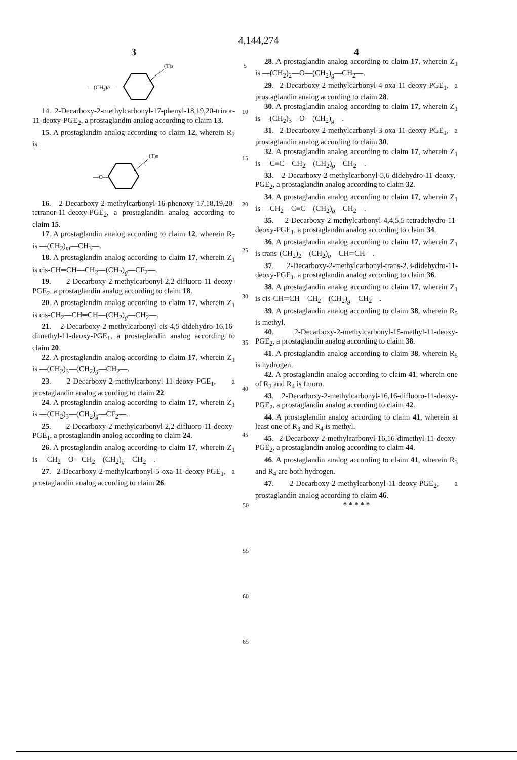4,144,274
3
—(CH2)h—
(T)s
14. 2-Decarboxy-2-methylcarbonyl-17-phenyl-18,19,20-trinor-11-deoxy-PGE<sub>2</sub>, a prostaglandin analog according to claim 13.
15. A prostaglandin analog according to claim 12, wherein R<sub>7</sub> is
—O—
(T)s
16. 2-Decarboxy-2-methylcarbonyl-16-phenoxy-17,18,19,20-tetranor-11-deoxy-PGE<sub>2</sub>, a prostaglandin analog according to claim 15.
17. A prostaglandin analog according to claim 12, wherein R<sub>7</sub> is —(CH<sub>2</sub>)<sub>m</sub>—CH<sub>3</sub>—.
18. A prostaglandin analog according to claim 17, wherein Z<sub>1</sub> is cis-CH═CH—CH<sub>2</sub>—(CH<sub>2</sub>)<sub>g</sub>—CF<sub>2</sub>—.
19. 2-Decarboxy-2-methylcarbonyl-2,2-difluoro-11-deoxy-PGE<sub>2</sub>, a prostaglandin analog according to claim 18.
20. A prostaglandin analog according to claim 17, wherein Z<sub>1</sub> is cis-CH<sub>2</sub>—CH═CH—(CH<sub>2</sub>)<sub>g</sub>—CH<sub>2</sub>—.
21. 2-Decarboxy-2-methylcarbonyl-cis-4,5-didehydro-16,16-dimethyl-11-deoxy-PGE<sub>1</sub>, a prostaglandin analog according to claim 20.
22. A prostaglandin analog according to claim 17, wherein Z<sub>1</sub> is —(CH<sub>2</sub>)<sub>3</sub>—(CH<sub>2</sub>)<sub>g</sub>—CH<sub>2</sub>—.
23. 2-Decarboxy-2-methylcarbonyl-11-deoxy-PGE<sub>1</sub>, a prostaglandin analog according to claim 22.
24. A prostaglandin analog according to claim 17, wherein Z<sub>1</sub> is —(CH<sub>2</sub>)<sub>3</sub>—(CH<sub>2</sub>)<sub>g</sub>—CF<sub>2</sub>—.
25. 2-Decarboxy-2-methylcarbonyl-2,2-difluoro-11-deoxy-PGE<sub>1</sub>, a prostaglandin analog according to claim 24.
26. A prostaglandin analog according to claim 17, wherein Z<sub>1</sub> is —CH<sub>2</sub>—O—CH<sub>2</sub>—(CH<sub>2</sub>)<sub>g</sub>—CH<sub>2</sub>—.
27. 2-Decarboxy-2-methylcarbonyl-5-oxa-11-deoxy-PGE<sub>1</sub>, a prostaglandin analog according to claim 26.
5
10
15
20
25
30
35
40
45
4
28. A prostaglandin analog according to claim 17, wherein Z<sub>1</sub> is —(CH<sub>2</sub>)<sub>2</sub>—O—(CH<sub>2</sub>)<sub>g</sub>—CH<sub>2</sub>—.
29. 2-Decarboxy-2-methylcarbonyl-4-oxa-11-deoxy-PGE<sub>1</sub>, a prostaglandin analog according to claim 28.
30. A prostaglandin analog according to claim 17, wherein Z<sub>1</sub> is —(CH<sub>2</sub>)<sub>3</sub>—O—(CH<sub>2</sub>)<sub>g</sub>—.
31. 2-Decarboxy-2-methylcarbonyl-3-oxa-11-deoxy-PGE<sub>1</sub>, a prostaglandin analog according to claim 30.
32. A prostaglandin analog according to claim 17, wherein Z<sub>1</sub> is —C≡C—CH<sub>2</sub>—(CH<sub>2</sub>)<sub>g</sub>—CH<sub>2</sub>—.
33. 2-Decarboxy-2-methylcarbonyl-5,6-didehydro-11-deoxy,-PGE<sub>2</sub>, a prostaglandin analog according to claim 32.
34. A prostaglandin analog according to claim 17, wherein Z<sub>1</sub> is —CH<sub>2</sub>—C≡C—(CH<sub>2</sub>)<sub>g</sub>—CH<sub>2</sub>—.
35. 2-Decarboxy-2-methylcarbonyl-4,4,5,5-tetradehydro-11-deoxy-PGE<sub>1</sub>, a prostaglandin analog according to claim 34.
36. A prostaglandin analog according to claim 17, wherein Z<sub>1</sub> is trans-(CH<sub>2</sub>)<sub>2</sub>—(CH<sub>2</sub>)<sub>g</sub>—CH═CH—.
37. 2-Decarboxy-2-methylcarbonyl-trans-2,3-didehydro-11-deoxy-PGE<sub>1</sub>, a prostaglandin analog according to claim 36.
38. A prostaglandin analog according to claim 17, wherein Z<sub>1</sub> is cis-CH═CH—CH<sub>2</sub>—(CH<sub>2</sub>)<sub>g</sub>—CH<sub>2</sub>—.
39. A prostaglandin analog according to claim 38, wherein R<sub>5</sub> is methyl.
40. 2-Decarboxy-2-methylcarbonyl-15-methyl-11-deoxy-PGE<sub>2</sub>, a prostaglandin analog according to claim 38.
41. A prostaglandin analog according to claim 38, wherein R<sub>5</sub> is hydrogen.
42. A prostaglandin analog according to claim 41, wherein one of R<sub>3</sub> and R<sub>4</sub> is fluoro.
43. 2-Decarboxy-2-methylcarbonyl-16,16-difluoro-11-deoxy-PGE<sub>2</sub>, a prostaglandin analog according to claim 42.
44. A prostaglandin analog according to claim 41, wherein at least one of R<sub>3</sub> and R<sub>4</sub> is methyl.
45. 2-Decarboxy-2-methylcarbonyl-16,16-dimethyl-11-deoxy-PGE<sub>2</sub>, a prostaglandin analog according to claim 44.
46. A prostaglandin analog according to claim 41, wherein R<sub>3</sub> and R<sub>4</sub> are both hydrogen.
47. 2-Decarboxy-2-methylcarbonyl-11-deoxy-PGE<sub>2</sub>, a prostaglandin analog according to claim 46.
* * * * *
50
55
60
65